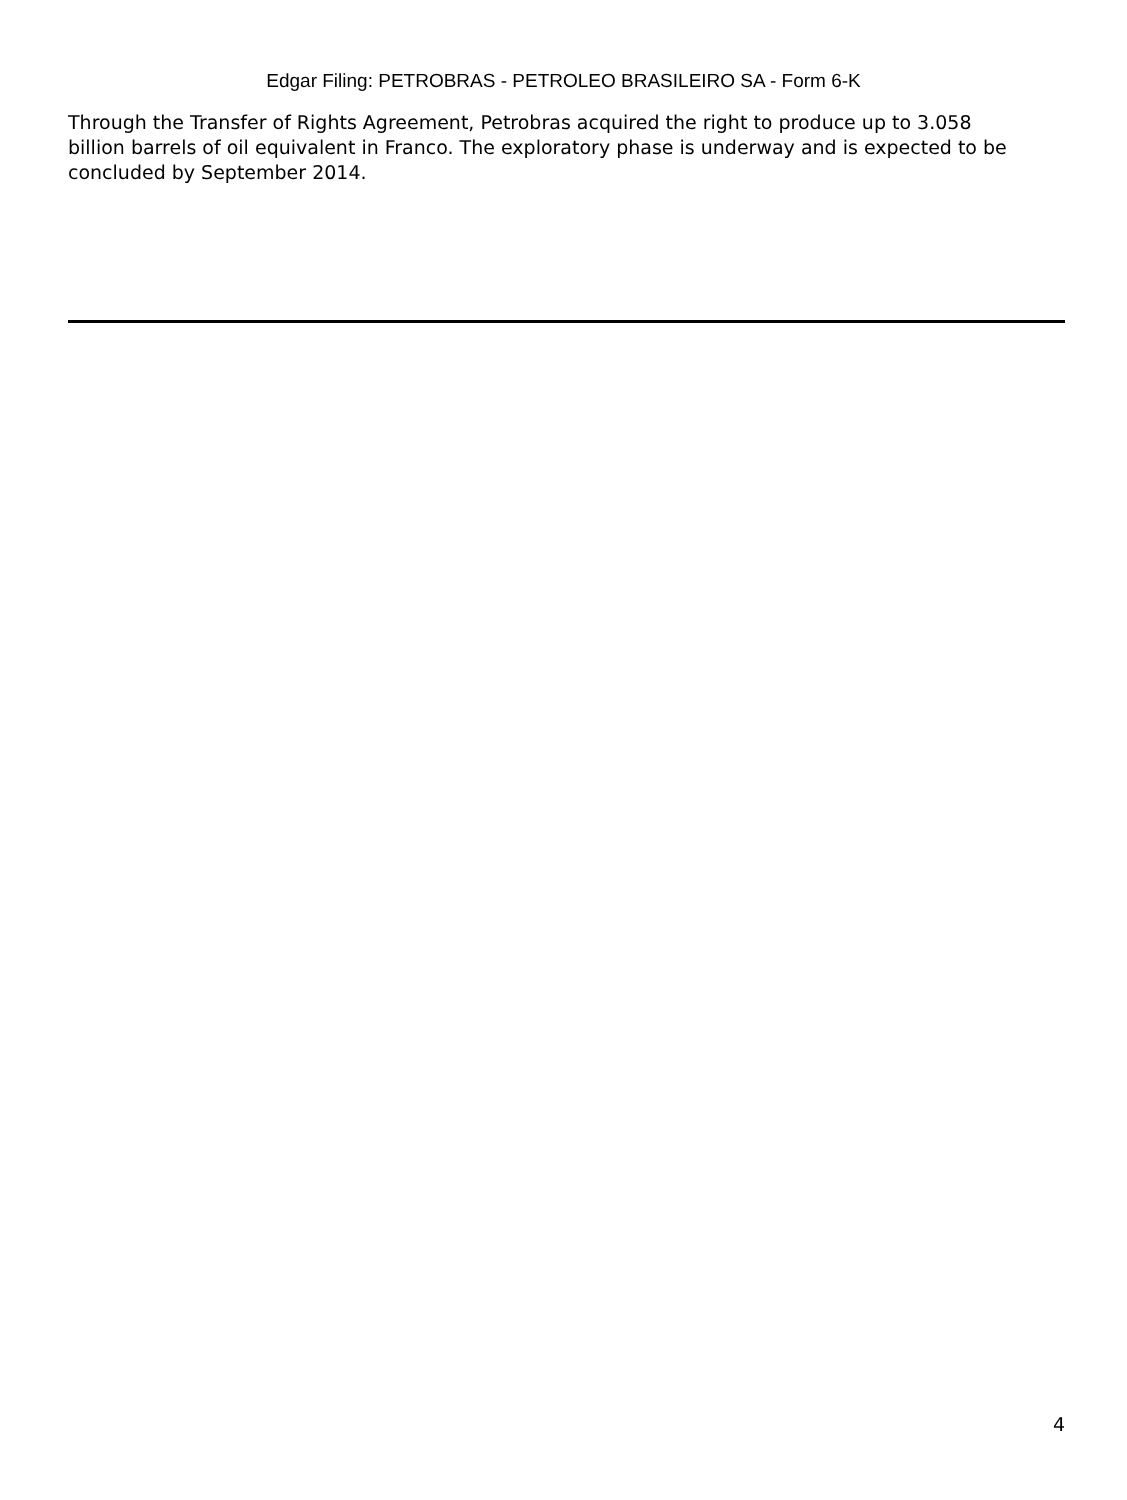Edgar Filing: PETROBRAS - PETROLEO BRASILEIRO SA - Form 6-K
Through the Transfer of Rights Agreement, Petrobras acquired the right to produce up to 3.058 billion barrels of oil equivalent in Franco. The exploratory phase is underway and is expected to be concluded by September 2014.
4